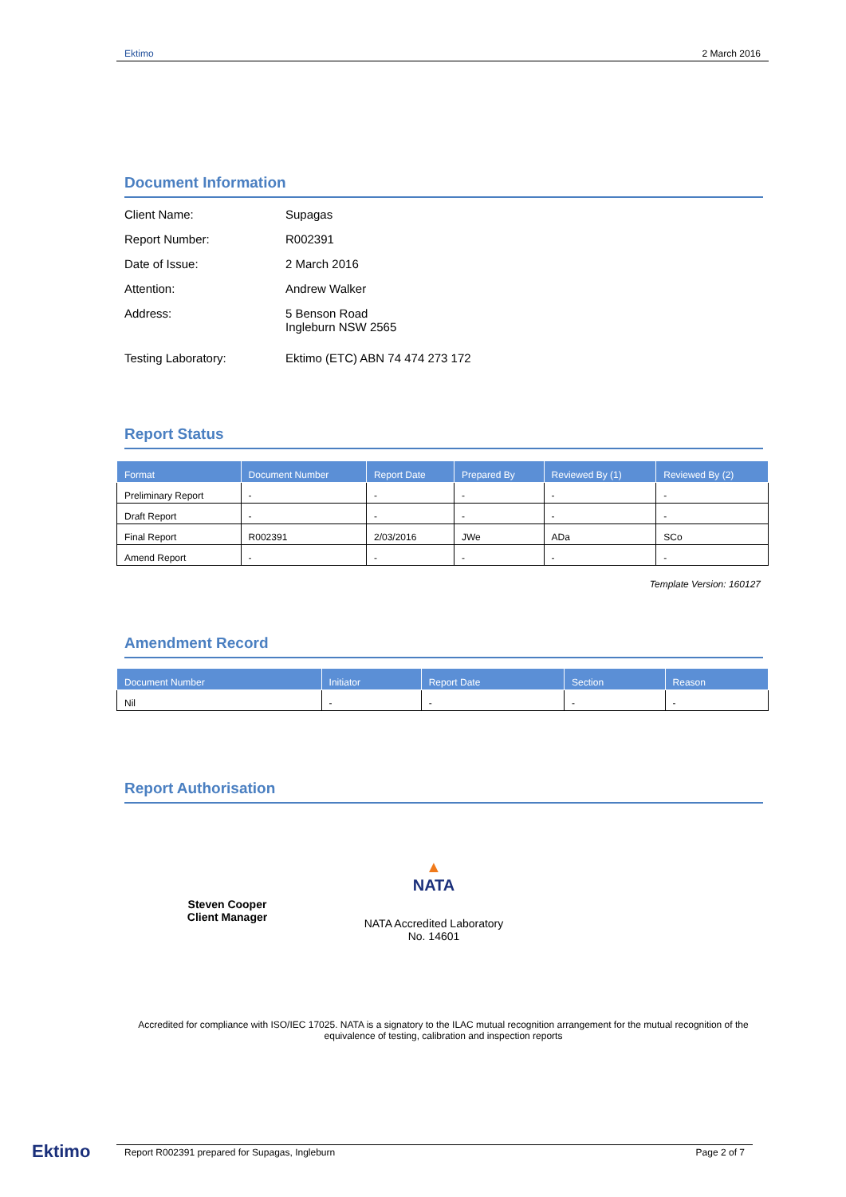Ektimo 2 March 2016
Document Information
Client Name: Supagas
Report Number: R002391
Date of Issue: 2 March 2016
Attention: Andrew Walker
Address: 5 Benson Road
Ingleburn NSW 2565
Testing Laboratory: Ektimo (ETC) ABN 74 474 273 172
Report Status
| Format | Document Number | Report Date | Prepared By | Reviewed By (1) | Reviewed By (2) |
| --- | --- | --- | --- | --- | --- |
| Preliminary Report | - | - | - | - | - |
| Draft Report | - | - | - | - | - |
| Final Report | R002391 | 2/03/2016 | JWe | ADa | SCo |
| Amend Report | - | - | - | - | - |
Template Version: 160127
Amendment Record
| Document Number | Initiator | Report Date | Section | Reason |
| --- | --- | --- | --- | --- |
| Nil | - | - | - | - |
Report Authorisation
Steven Cooper
Client Manager
▲
NATA
NATA Accredited Laboratory
No. 14601
Accredited for compliance with ISO/IEC 17025. NATA is a signatory to the ILAC mutual recognition arrangement for the mutual recognition of the equivalence of testing, calibration and inspection reports
Ektimo Report R002391 prepared for Supagas, Ingleburn Page 2 of 7